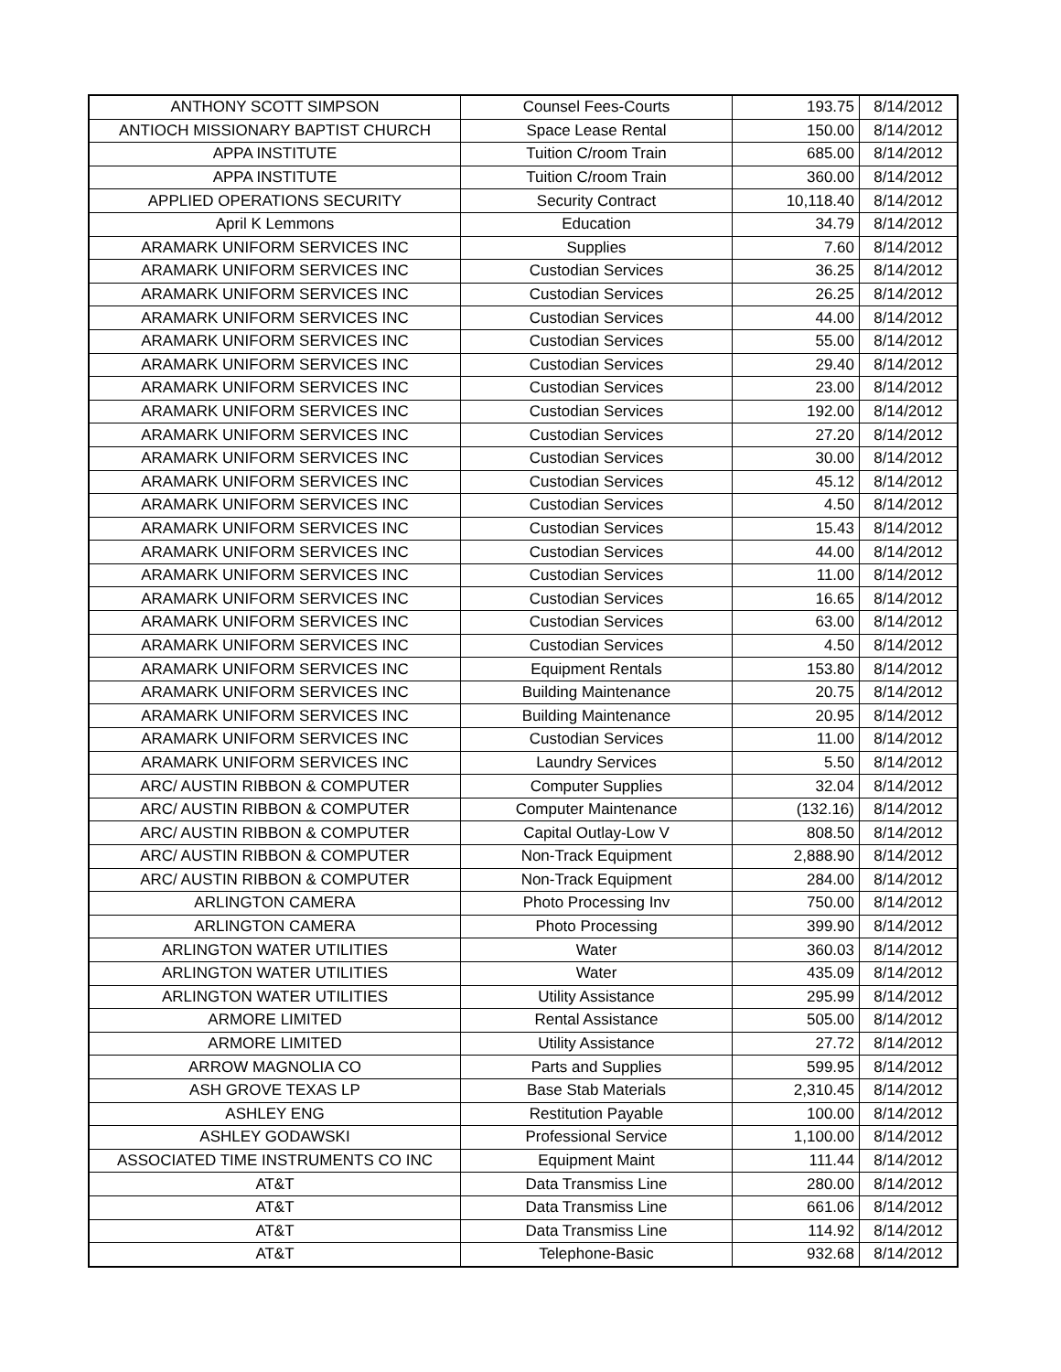| ANTHONY SCOTT SIMPSON | Counsel Fees-Courts | 193.75 | 8/14/2012 |
| ANTIOCH MISSIONARY BAPTIST CHURCH | Space Lease Rental | 150.00 | 8/14/2012 |
| APPA INSTITUTE | Tuition C/room Train | 685.00 | 8/14/2012 |
| APPA INSTITUTE | Tuition C/room Train | 360.00 | 8/14/2012 |
| APPLIED OPERATIONS SECURITY | Security Contract | 10,118.40 | 8/14/2012 |
| April K Lemmons | Education | 34.79 | 8/14/2012 |
| ARAMARK UNIFORM SERVICES INC | Supplies | 7.60 | 8/14/2012 |
| ARAMARK UNIFORM SERVICES INC | Custodian Services | 36.25 | 8/14/2012 |
| ARAMARK UNIFORM SERVICES INC | Custodian Services | 26.25 | 8/14/2012 |
| ARAMARK UNIFORM SERVICES INC | Custodian Services | 44.00 | 8/14/2012 |
| ARAMARK UNIFORM SERVICES INC | Custodian Services | 55.00 | 8/14/2012 |
| ARAMARK UNIFORM SERVICES INC | Custodian Services | 29.40 | 8/14/2012 |
| ARAMARK UNIFORM SERVICES INC | Custodian Services | 23.00 | 8/14/2012 |
| ARAMARK UNIFORM SERVICES INC | Custodian Services | 192.00 | 8/14/2012 |
| ARAMARK UNIFORM SERVICES INC | Custodian Services | 27.20 | 8/14/2012 |
| ARAMARK UNIFORM SERVICES INC | Custodian Services | 30.00 | 8/14/2012 |
| ARAMARK UNIFORM SERVICES INC | Custodian Services | 45.12 | 8/14/2012 |
| ARAMARK UNIFORM SERVICES INC | Custodian Services | 4.50 | 8/14/2012 |
| ARAMARK UNIFORM SERVICES INC | Custodian Services | 15.43 | 8/14/2012 |
| ARAMARK UNIFORM SERVICES INC | Custodian Services | 44.00 | 8/14/2012 |
| ARAMARK UNIFORM SERVICES INC | Custodian Services | 11.00 | 8/14/2012 |
| ARAMARK UNIFORM SERVICES INC | Custodian Services | 16.65 | 8/14/2012 |
| ARAMARK UNIFORM SERVICES INC | Custodian Services | 63.00 | 8/14/2012 |
| ARAMARK UNIFORM SERVICES INC | Custodian Services | 4.50 | 8/14/2012 |
| ARAMARK UNIFORM SERVICES INC | Equipment Rentals | 153.80 | 8/14/2012 |
| ARAMARK UNIFORM SERVICES INC | Building Maintenance | 20.75 | 8/14/2012 |
| ARAMARK UNIFORM SERVICES INC | Building Maintenance | 20.95 | 8/14/2012 |
| ARAMARK UNIFORM SERVICES INC | Custodian Services | 11.00 | 8/14/2012 |
| ARAMARK UNIFORM SERVICES INC | Laundry Services | 5.50 | 8/14/2012 |
| ARC/ AUSTIN RIBBON & COMPUTER | Computer Supplies | 32.04 | 8/14/2012 |
| ARC/ AUSTIN RIBBON & COMPUTER | Computer Maintenance | (132.16) | 8/14/2012 |
| ARC/ AUSTIN RIBBON & COMPUTER | Capital Outlay-Low V | 808.50 | 8/14/2012 |
| ARC/ AUSTIN RIBBON & COMPUTER | Non-Track Equipment | 2,888.90 | 8/14/2012 |
| ARC/ AUSTIN RIBBON & COMPUTER | Non-Track Equipment | 284.00 | 8/14/2012 |
| ARLINGTON CAMERA | Photo Processing Inv | 750.00 | 8/14/2012 |
| ARLINGTON CAMERA | Photo Processing | 399.90 | 8/14/2012 |
| ARLINGTON WATER UTILITIES | Water | 360.03 | 8/14/2012 |
| ARLINGTON WATER UTILITIES | Water | 435.09 | 8/14/2012 |
| ARLINGTON WATER UTILITIES | Utility Assistance | 295.99 | 8/14/2012 |
| ARMORE LIMITED | Rental Assistance | 505.00 | 8/14/2012 |
| ARMORE LIMITED | Utility Assistance | 27.72 | 8/14/2012 |
| ARROW MAGNOLIA CO | Parts and Supplies | 599.95 | 8/14/2012 |
| ASH GROVE TEXAS LP | Base Stab Materials | 2,310.45 | 8/14/2012 |
| ASHLEY ENG | Restitution Payable | 100.00 | 8/14/2012 |
| ASHLEY GODAWSKI | Professional Service | 1,100.00 | 8/14/2012 |
| ASSOCIATED TIME INSTRUMENTS CO INC | Equipment Maint | 111.44 | 8/14/2012 |
| AT&T | Data Transmiss Line | 280.00 | 8/14/2012 |
| AT&T | Data Transmiss Line | 661.06 | 8/14/2012 |
| AT&T | Data Transmiss Line | 114.92 | 8/14/2012 |
| AT&T | Telephone-Basic | 932.68 | 8/14/2012 |